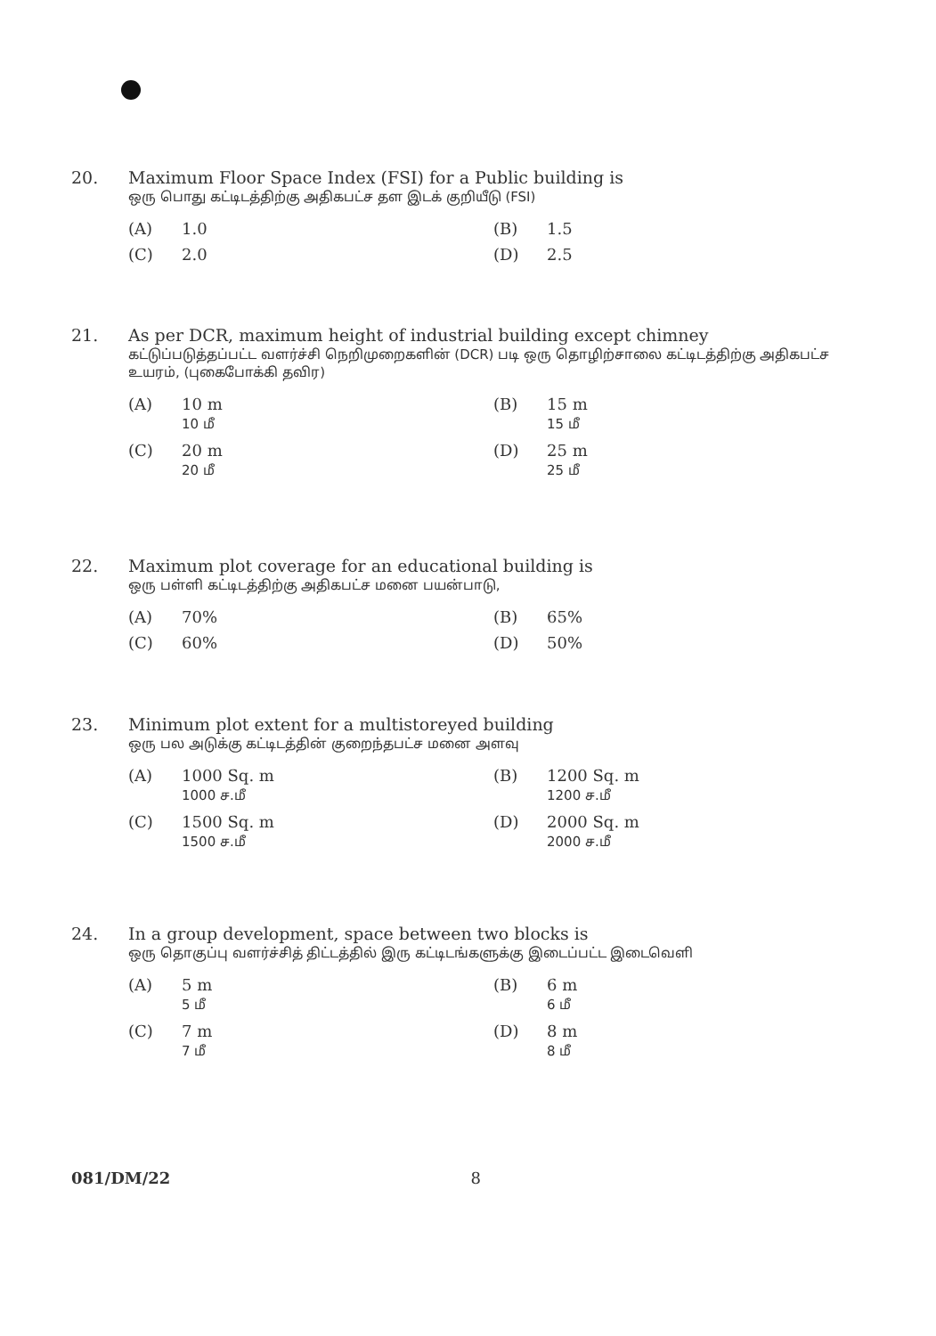20. Maximum Floor Space Index (FSI) for a Public building is
ஒரு பொது கட்டிடத்திற்கு அதிகபட்ச தள இடக் குறியீடு (FSI)
(A) 1.0
(B) 1.5
(C) 2.0
(D) 2.5
21. As per DCR, maximum height of industrial building except chimney
கட்டுப்படுத்தப்பட்ட வளர்ச்சி நெறிமுறைகளின் (DCR) படி ஒரு தொழிற்சாலை கட்டிடத்திற்கு அதிகபட்ச உயரம், (புகைபோக்கி தவிர)
(A) 10 m
10 மீ
(B) 15 m
15 மீ
(C) 20 m
20 மீ
(D) 25 m
25 மீ
22. Maximum plot coverage for an educational building is
ஒரு பள்ளி கட்டிடத்திற்கு அதிகபட்ச மனை பயன்பாடு,
(A) 70%
(B) 65%
(C) 60%
(D) 50%
23. Minimum plot extent for a multistoreyed building
ஒரு பல அடுக்கு கட்டிடத்தின் குறைந்தபட்ச மனை அளவு
(A) 1000 Sq. m
1000 ச.மீ
(B) 1200 Sq. m
1200 ச.மீ
(C) 1500 Sq. m
1500 ச.மீ
(D) 2000 Sq. m
2000 ச.மீ
24. In a group development, space between two blocks is
ஒரு தொகுப்பு வளர்ச்சித் திட்டத்தில் இரு கட்டிடங்களுக்கு இடைப்பட்ட இடைவெளி
(A) 5 m
5 மீ
(B) 6 m
6 மீ
(C) 7 m
7 மீ
(D) 8 m
8 மீ
081/DM/22 8